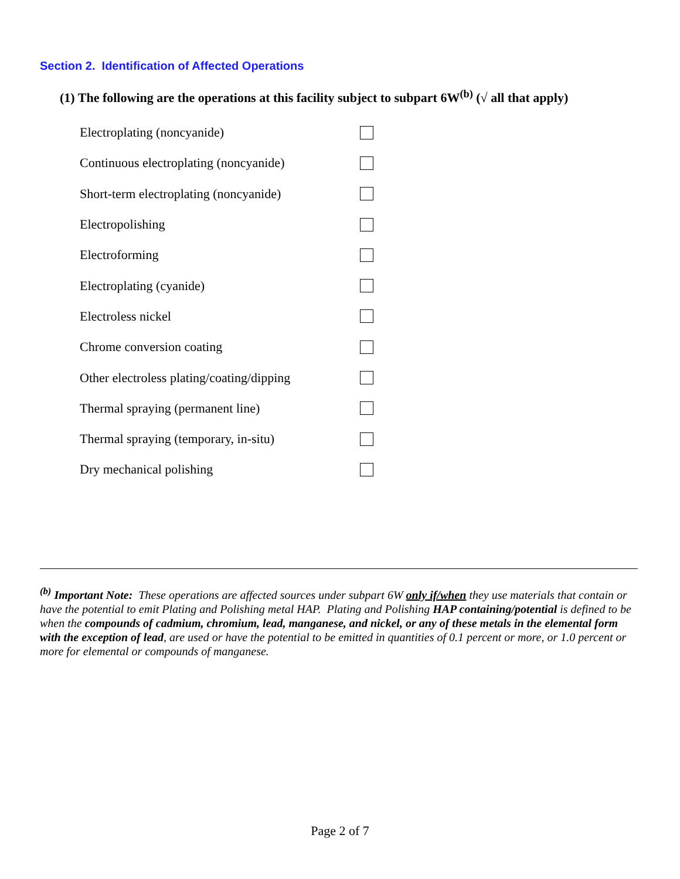Section 2. Identification of Affected Operations
(1) The following are the operations at this facility subject to subpart 6W<sup>(b)</sup> (√ all that apply)
Electroplating (noncyanide)
Continuous electroplating (noncyanide)
Short-term electroplating (noncyanide)
Electropolishing
Electroforming
Electroplating (cyanide)
Electroless nickel
Chrome conversion coating
Other electroless plating/coating/dipping
Thermal spraying (permanent line)
Thermal spraying (temporary, in-situ)
Dry mechanical polishing
<sup>(b)</sup> Important Note: These operations are affected sources under subpart 6W only if/when they use materials that contain or have the potential to emit Plating and Polishing metal HAP. Plating and Polishing HAP containing/potential is defined to be when the compounds of cadmium, chromium, lead, manganese, and nickel, or any of these metals in the elemental form with the exception of lead, are used or have the potential to be emitted in quantities of 0.1 percent or more, or 1.0 percent or more for elemental or compounds of manganese.
Page 2 of 7